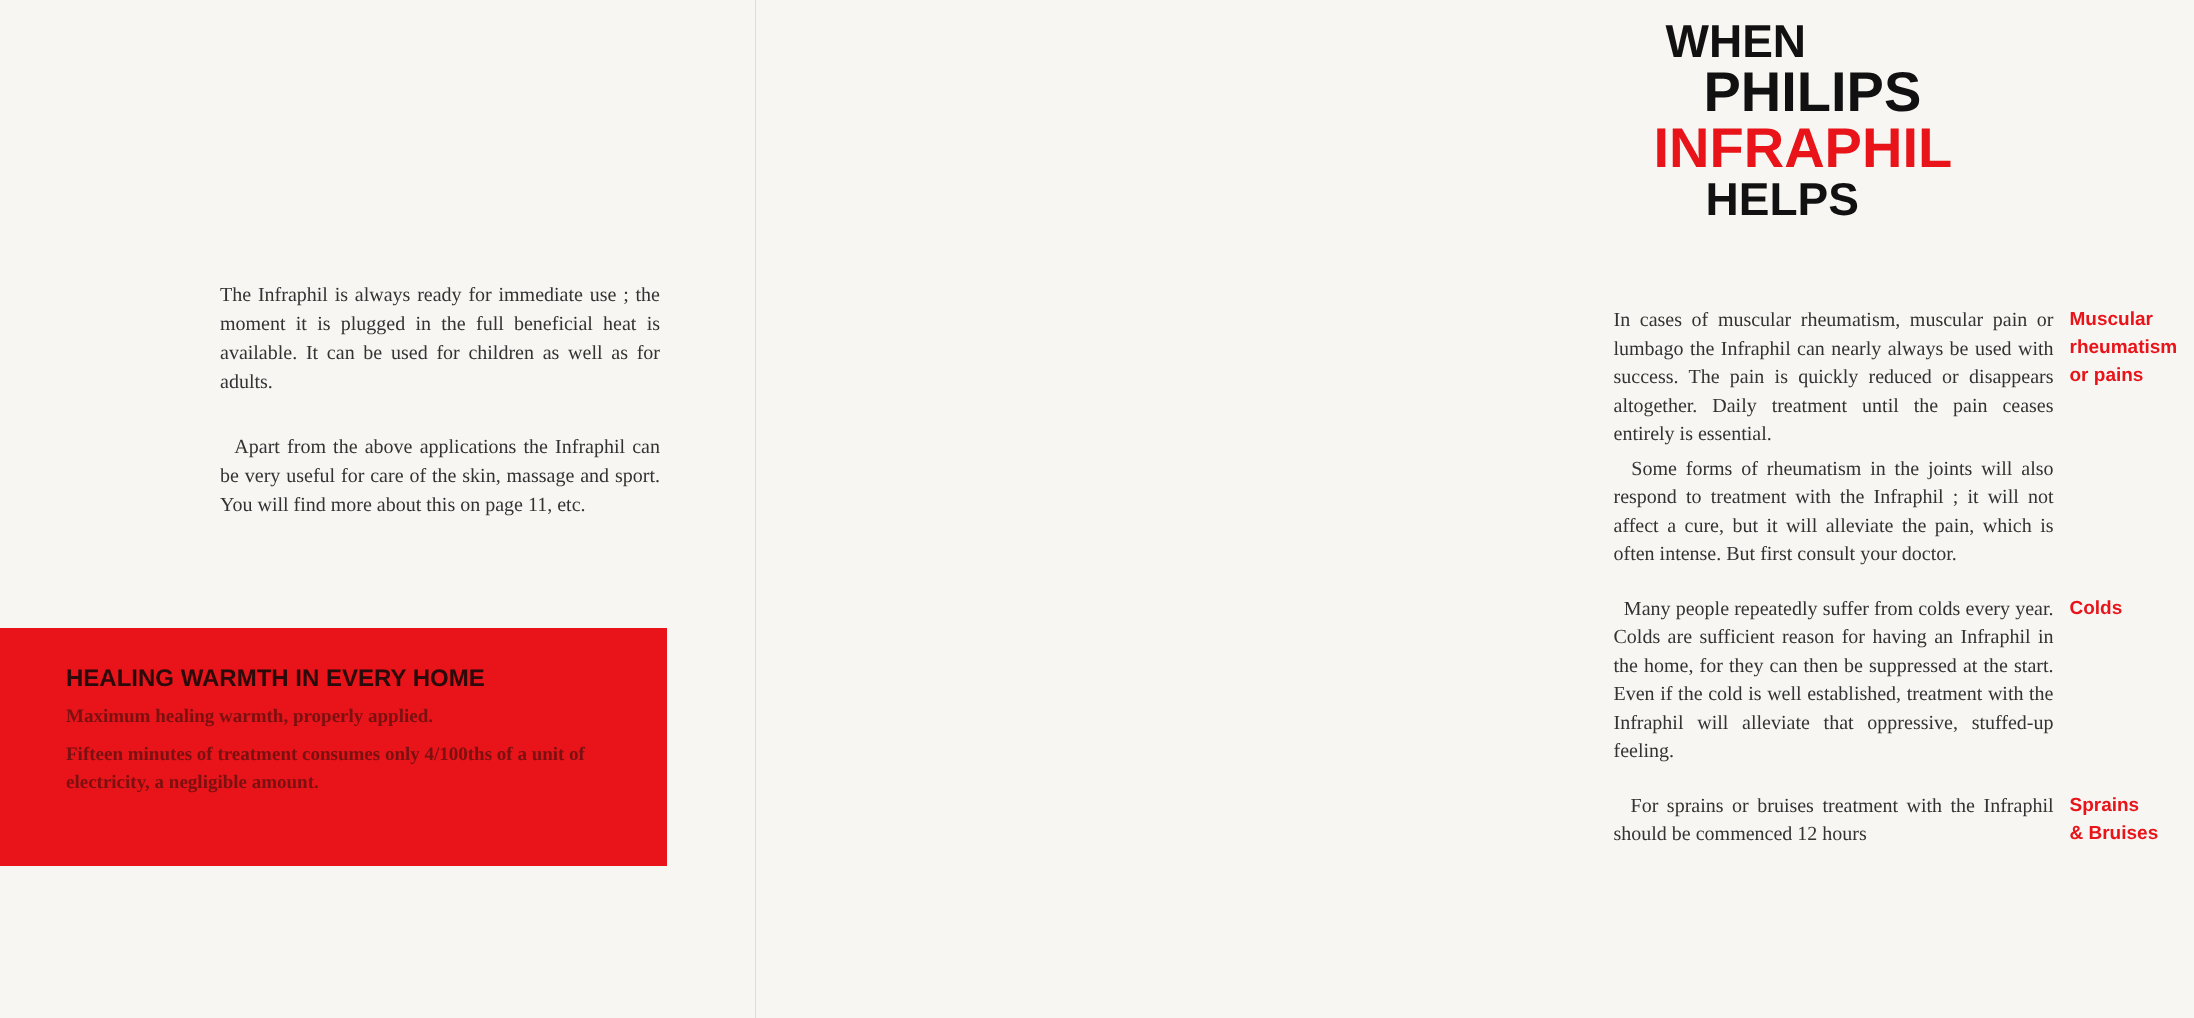The Infraphil is always ready for immediate use ; the moment it is plugged in the full beneficial heat is available. It can be used for children as well as for adults.
Apart from the above applications the Infraphil can be very useful for care of the skin, massage and sport. You will find more about this on page 11, etc.
HEALING WARMTH IN EVERY HOME
Maximum healing warmth, properly applied.
Fifteen minutes of treatment consumes only 4/100ths of a unit of electricity, a negligible amount.
WHEN
PHILIPS
INFRAPHIL
HELPS
In cases of muscular rheumatism, muscular pain or lumbago the Infraphil can nearly always be used with success. The pain is quickly reduced or disappears altogether. Daily treatment until the pain ceases entirely is essential.
Some forms of rheumatism in the joints will also respond to treatment with the Infraphil ; it will not affect a cure, but it will alleviate the pain, which is often intense. But first consult your doctor.
Muscular
rheumatism
or pains
Many people repeatedly suffer from colds every year. Colds are sufficient reason for having an Infraphil in the home, for they can then be suppressed at the start. Even if the cold is well established, treatment with the Infraphil will alleviate that oppressive, stuffed-up feeling.
Colds
For sprains or bruises treatment with the Infraphil should be commenced 12 hours
Sprains
& Bruises